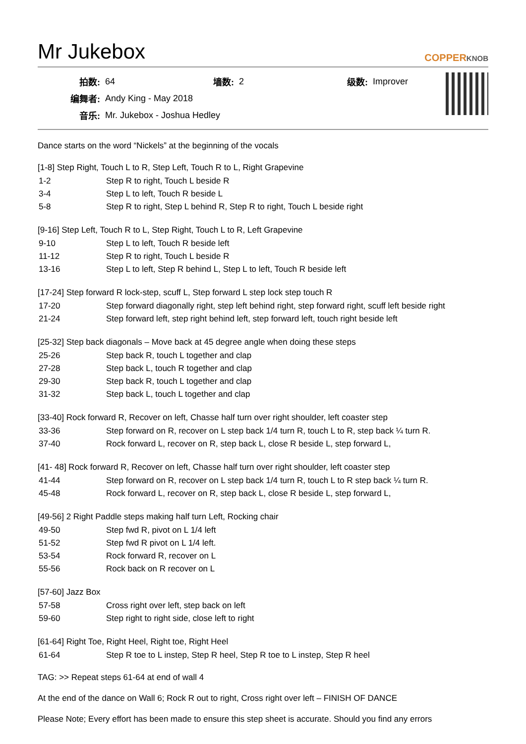Mr Jukebox COPPERKNOB
| 拍数: | 64 | 墙数: | 2 | 级数: | Improver |
| 编舞者: | Andy King - May 2018 | | | | |
| 音乐: | Mr. Jukebox - Joshua Hedley | | | | |
Dance starts on the word “Nickels” at the beginning of the vocals
[1-8] Step Right, Touch L to R, Step Left, Touch R to L, Right Grapevine
| 1-2 | Step R to right, Touch L beside R |
| 3-4 | Step L to left, Touch R beside L |
| 5-8 | Step R to right, Step L behind R, Step R to right, Touch L beside right |
[9-16] Step Left, Touch R to L, Step Right, Touch L to R, Left Grapevine
| 9-10 | Step L to left, Touch R beside left |
| 11-12 | Step R to right, Touch L beside R |
| 13-16 | Step L to left, Step R behind L, Step L to left, Touch R beside left |
[17-24] Step forward R lock-step, scuff L, Step forward L step lock step touch R
| 17-20 | Step forward diagonally right, step left behind right, step forward right, scuff left beside right |
| 21-24 | Step forward left, step right behind left, step forward left, touch right beside left |
[25-32] Step back diagonals – Move back at 45 degree angle when doing these steps
| 25-26 | Step back R, touch L together and clap |
| 27-28 | Step back L, touch R together and clap |
| 29-30 | Step back R, touch L together and clap |
| 31-32 | Step back L, touch L together and clap |
[33-40] Rock forward R, Recover on left, Chasse half turn over right shoulder, left coaster step
| 33-36 | Step forward on R, recover on L step back 1/4 turn R, touch L to R, step back ¼ turn R. |
| 37-40 | Rock forward L, recover on R, step back L, close R beside L, step forward L, |
[41- 48] Rock forward R, Recover on left, Chasse half turn over right shoulder, left coaster step
| 41-44 | Step forward on R, recover on L step back 1/4 turn R, touch L to R step back ¼ turn R. |
| 45-48 | Rock forward L, recover on R, step back L, close R beside L, step forward L, |
[49-56] 2 Right Paddle steps making half turn Left, Rocking chair
| 49-50 | Step fwd R, pivot on L 1/4 left |
| 51-52 | Step fwd R pivot on L 1/4 left. |
| 53-54 | Rock forward R, recover on L |
| 55-56 | Rock back on R recover on L |
[57-60] Jazz Box
| 57-58 | Cross right over left, step back on left |
| 59-60 | Step right to right side, close left to right |
[61-64] Right Toe, Right Heel, Right toe, Right Heel
| 61-64 | Step R toe to L instep, Step R heel, Step R toe to L instep, Step R heel |
TAG: >> Repeat steps 61-64 at end of wall 4
At the end of the dance on Wall 6; Rock R out to right, Cross right over left – FINISH OF DANCE
Please Note; Every effort has been made to ensure this step sheet is accurate. Should you find any errors